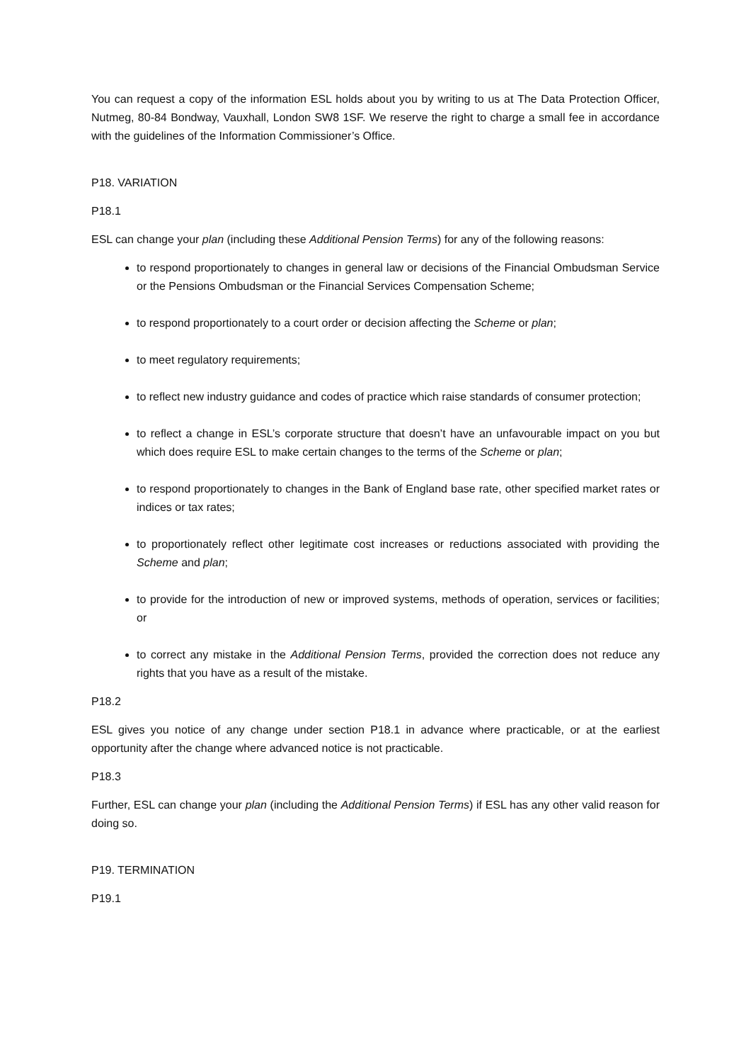You can request a copy of the information ESL holds about you by writing to us at The Data Protection Officer, Nutmeg, 80-84 Bondway, Vauxhall, London SW8 1SF. We reserve the right to charge a small fee in accordance with the guidelines of the Information Commissioner’s Office.
P18. VARIATION
P18.1
ESL can change your plan (including these Additional Pension Terms) for any of the following reasons:
to respond proportionately to changes in general law or decisions of the Financial Ombudsman Service or the Pensions Ombudsman or the Financial Services Compensation Scheme;
to respond proportionately to a court order or decision affecting the Scheme or plan;
to meet regulatory requirements;
to reflect new industry guidance and codes of practice which raise standards of consumer protection;
to reflect a change in ESL’s corporate structure that doesn’t have an unfavourable impact on you but which does require ESL to make certain changes to the terms of the Scheme or plan;
to respond proportionately to changes in the Bank of England base rate, other specified market rates or indices or tax rates;
to proportionately reflect other legitimate cost increases or reductions associated with providing the Scheme and plan;
to provide for the introduction of new or improved systems, methods of operation, services or facilities; or
to correct any mistake in the Additional Pension Terms, provided the correction does not reduce any rights that you have as a result of the mistake.
P18.2
ESL gives you notice of any change under section P18.1 in advance where practicable, or at the earliest opportunity after the change where advanced notice is not practicable.
P18.3
Further, ESL can change your plan (including the Additional Pension Terms) if ESL has any other valid reason for doing so.
P19. TERMINATION
P19.1